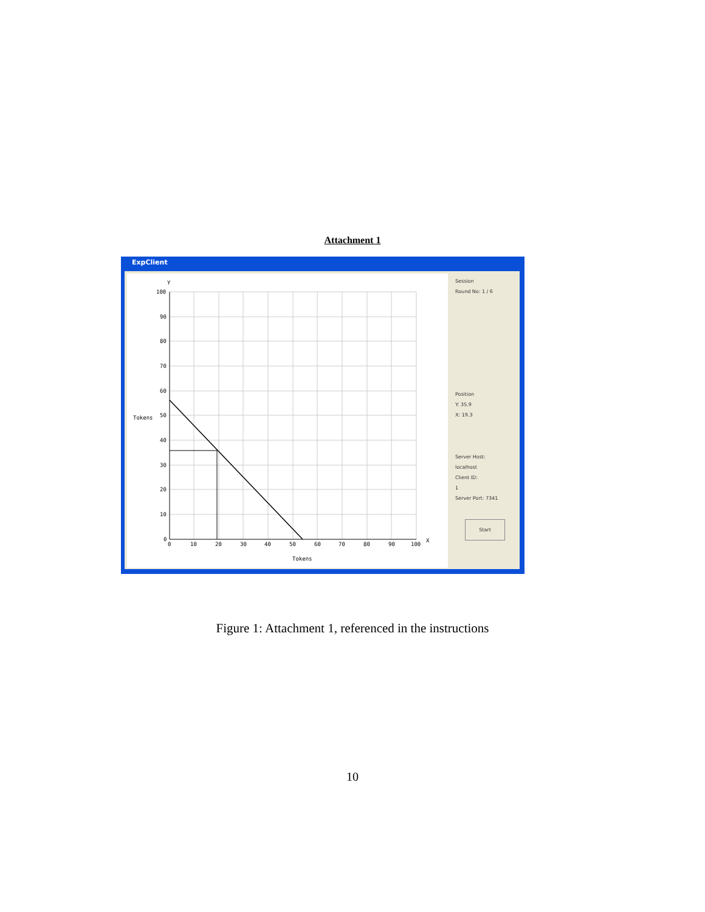Attachment 1
ExpClient
Y
X
100
90
80
70
60
50
40
30
20
10
0
0
10
20
30
40
50
60
70
80
90
100
Tokens
Tokens
Session
Round No: 1 / 6
Position
Y: 35.9
X: 19.3
Server Host:
localhost
Client ID:
1
Server Port: 7341
Start
Figure 1: Attachment 1, referenced in the instructions
10